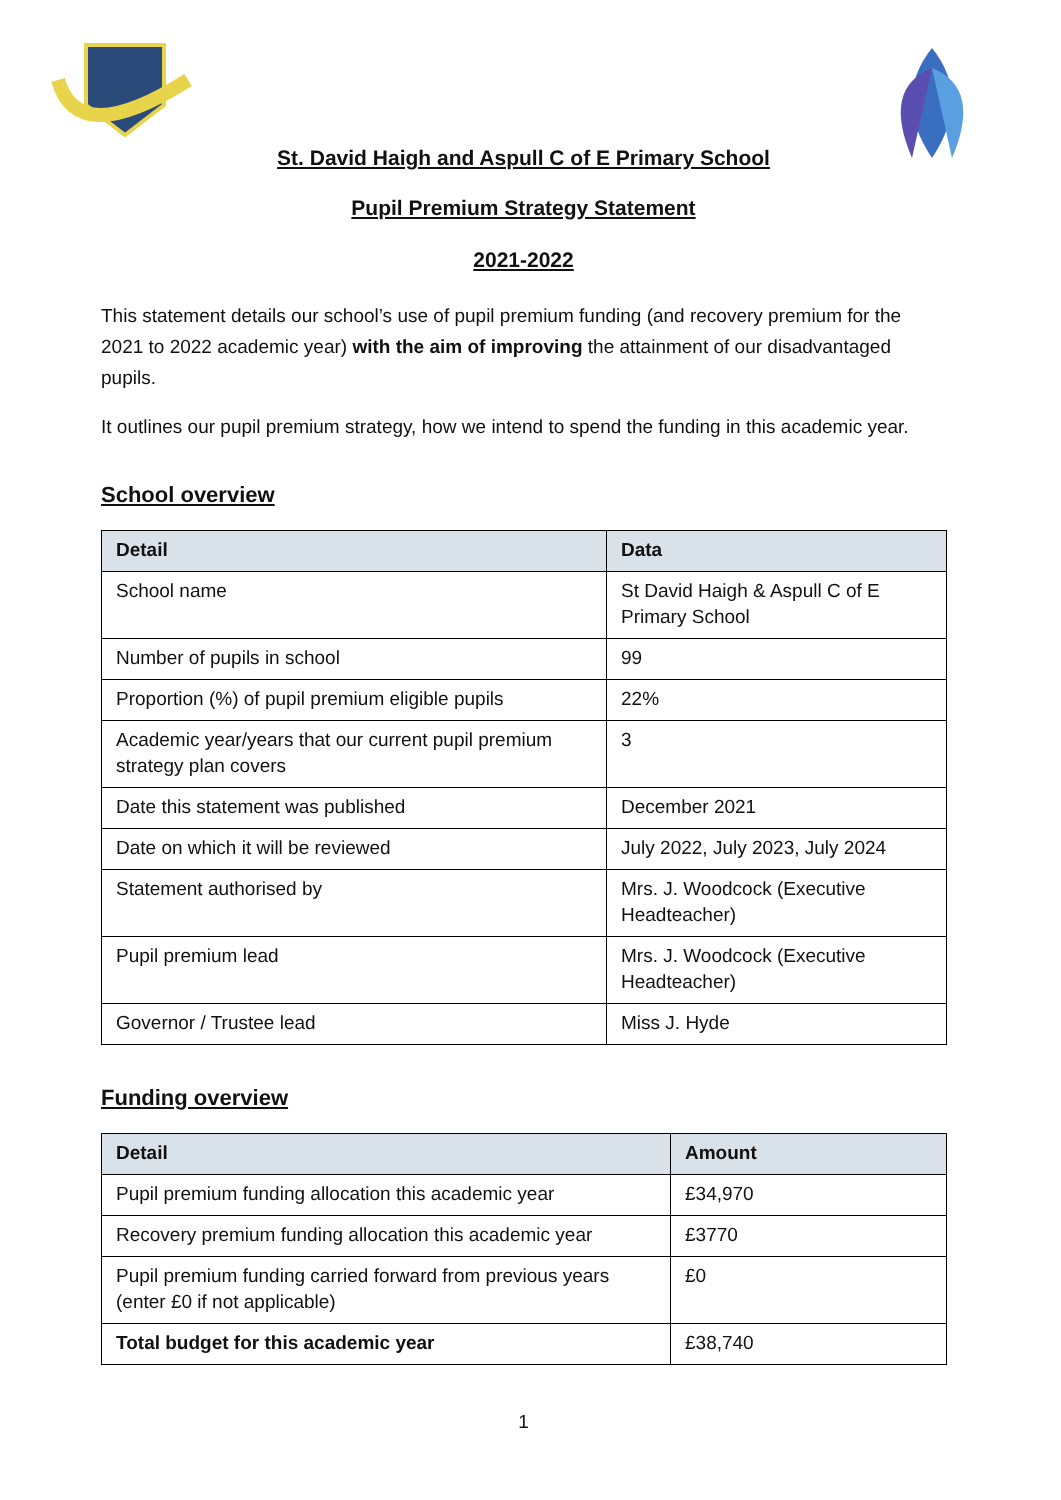St. David Haigh and Aspull C of E Primary School
Pupil Premium Strategy Statement
2021-2022
This statement details our school’s use of pupil premium funding (and recovery premium for the 2021 to 2022 academic year) with the aim of improving the attainment of our disadvantaged pupils.
It outlines our pupil premium strategy, how we intend to spend the funding in this academic year.
School overview
| Detail | Data |
| --- | --- |
| School name | St David Haigh & Aspull C of E Primary School |
| Number of pupils in school | 99 |
| Proportion (%) of pupil premium eligible pupils | 22% |
| Academic year/years that our current pupil premium strategy plan covers | 3 |
| Date this statement was published | December 2021 |
| Date on which it will be reviewed | July 2022, July 2023, July 2024 |
| Statement authorised by | Mrs. J. Woodcock (Executive Headteacher) |
| Pupil premium lead | Mrs. J. Woodcock (Executive Headteacher) |
| Governor / Trustee lead | Miss J. Hyde |
Funding overview
| Detail | Amount |
| --- | --- |
| Pupil premium funding allocation this academic year | £34,970 |
| Recovery premium funding allocation this academic year | £3770 |
| Pupil premium funding carried forward from previous years (enter £0 if not applicable) | £0 |
| Total budget for this academic year | £38,740 |
1